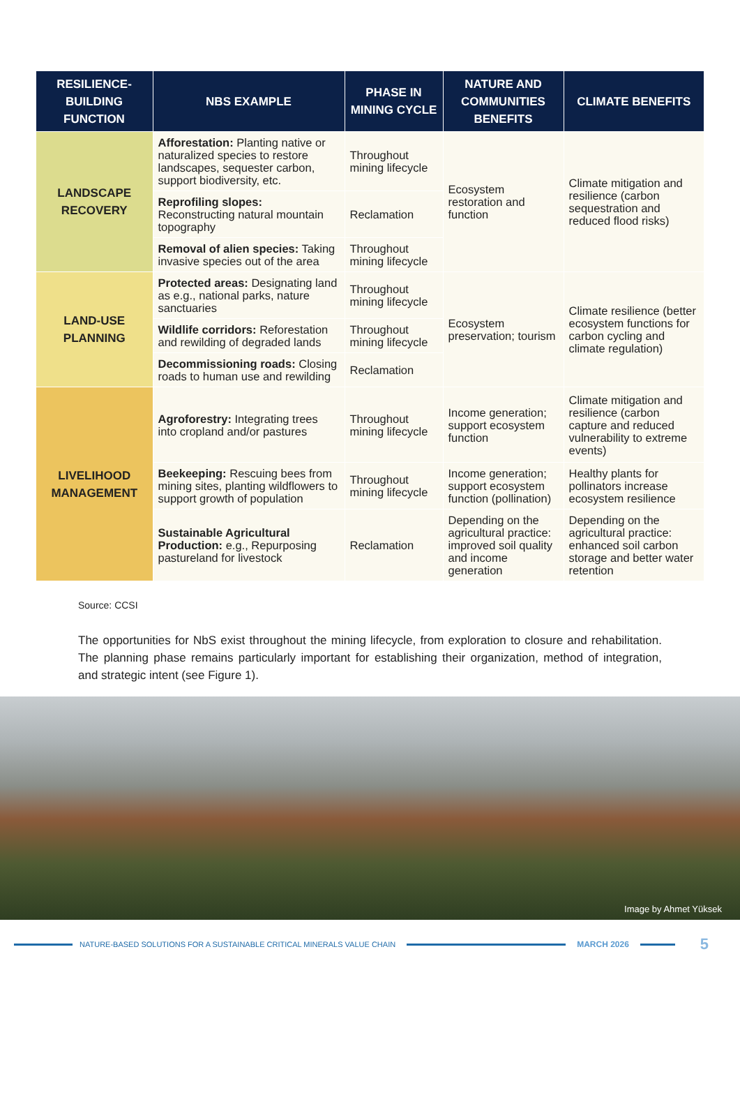| RESILIENCE-BUILDING FUNCTION | NBS EXAMPLE | PHASE IN MINING CYCLE | NATURE AND COMMUNITIES BENEFITS | CLIMATE BENEFITS |
| --- | --- | --- | --- | --- |
| LANDSCAPE RECOVERY | Afforestation: Planting native or naturalized species to restore landscapes, sequester carbon, support biodiversity, etc. | Throughout mining lifecycle | Ecosystem restoration and function | Climate mitigation and resilience (carbon sequestration and reduced flood risks) |
| | Reprofiling slopes: Reconstructing natural mountain topography | Reclamation | | |
| | Removal of alien species: Taking invasive species out of the area | Throughout mining lifecycle | | |
| LAND-USE PLANNING | Protected areas: Designating land as e.g., national parks, nature sanctuaries | Throughout mining lifecycle | Ecosystem preservation; tourism | Climate resilience (better ecosystem functions for carbon cycling and climate regulation) |
| | Wildlife corridors: Reforestation and rewilding of degraded lands | Throughout mining lifecycle | | |
| | Decommissioning roads: Closing roads to human use and rewilding | Reclamation | | |
| LIVELIHOOD MANAGEMENT | Agroforestry: Integrating trees into cropland and/or pastures | Throughout mining lifecycle | Income generation; support ecosystem function | Climate mitigation and resilience (carbon capture and reduced vulnerability to extreme events) |
| | Beekeeping: Rescuing bees from mining sites, planting wildflowers to support growth of population | Throughout mining lifecycle | Income generation; support ecosystem function (pollination) | Healthy plants for pollinators increase ecosystem resilience |
| | Sustainable Agricultural Production: e.g., Repurposing pastureland for livestock | Reclamation | Depending on the agricultural practice: improved soil quality and income generation | Depending on the agricultural practice: enhanced soil carbon storage and better water retention |
Source: CCSI
The opportunities for NbS exist throughout the mining lifecycle, from exploration to closure and rehabilitation. The planning phase remains particularly important for establishing their organization, method of integration, and strategic intent (see Figure 1).
Image by Ahmet Yüksek
NATURE-BASED SOLUTIONS FOR A SUSTAINABLE CRITICAL MINERALS VALUE CHAIN
MARCH 2026
5